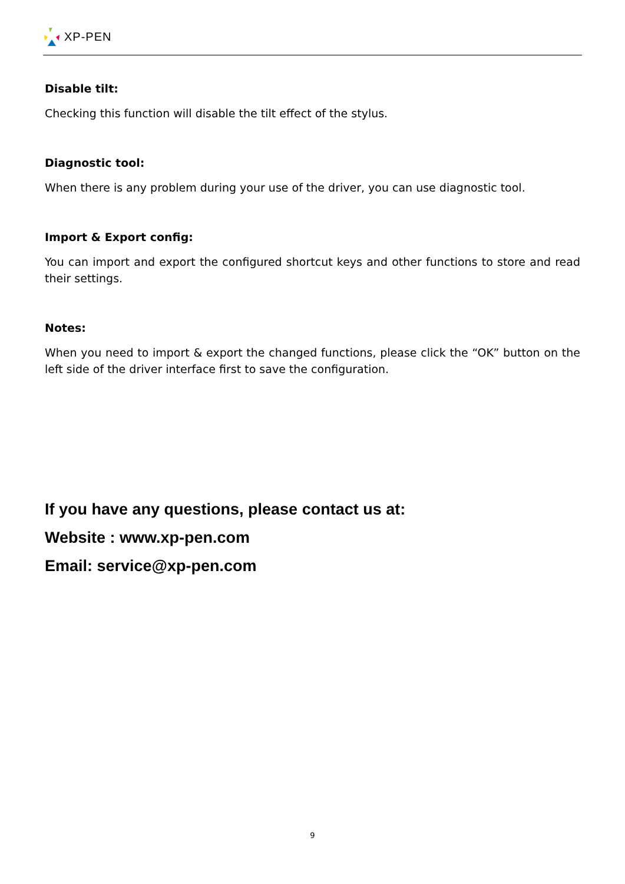XP-PEN
Disable tilt:
Checking this function will disable the tilt effect of the stylus.
Diagnostic tool:
When there is any problem during your use of the driver, you can use diagnostic tool.
Import & Export config:
You can import and export the configured shortcut keys and other functions to store and read their settings.
Notes:
When you need to import & export the changed functions, please click the “OK” button on the left side of the driver interface first to save the configuration.
If you have any questions, please contact us at:
Website : www.xp-pen.com
Email: service@xp-pen.com
9